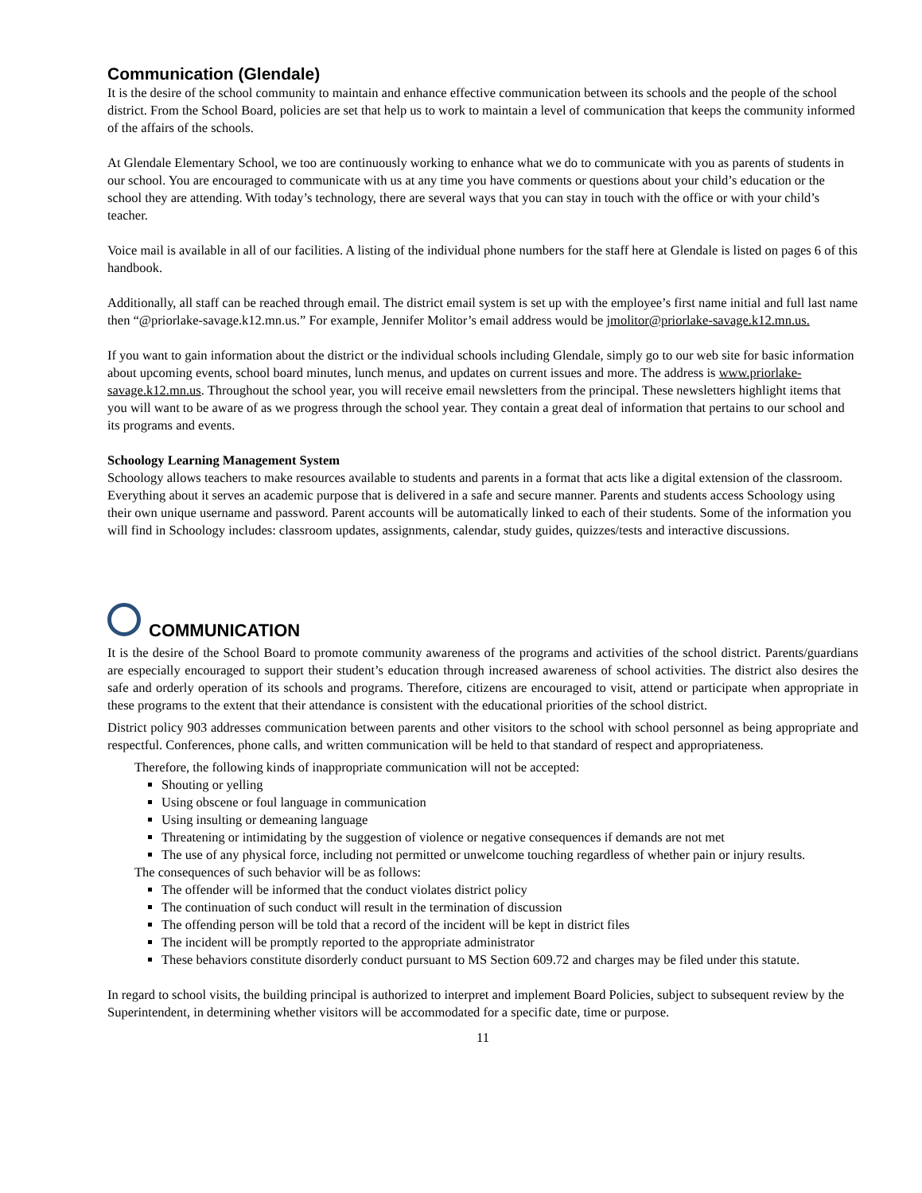Communication (Glendale)
It is the desire of the school community to maintain and enhance effective communication between its schools and the people of the school district. From the School Board, policies are set that help us to work to maintain a level of communication that keeps the community informed of the affairs of the schools.
At Glendale Elementary School, we too are continuously working to enhance what we do to communicate with you as parents of students in our school. You are encouraged to communicate with us at any time you have comments or questions about your child’s education or the school they are attending. With today’s technology, there are several ways that you can stay in touch with the office or with your child’s teacher.
Voice mail is available in all of our facilities. A listing of the individual phone numbers for the staff here at Glendale is listed on pages 6 of this handbook.
Additionally, all staff can be reached through email. The district email system is set up with the employee’s first name initial and full last name then “@priorlake-savage.k12.mn.us.” For example, Jennifer Molitor’s email address would be jmolitor@priorlake-savage.k12.mn.us.
If you want to gain information about the district or the individual schools including Glendale, simply go to our web site for basic information about upcoming events, school board minutes, lunch menus, and updates on current issues and more. The address is www.priorlake-savage.k12.mn.us. Throughout the school year, you will receive email newsletters from the principal. These newsletters highlight items that you will want to be aware of as we progress through the school year. They contain a great deal of information that pertains to our school and its programs and events.
Schoology Learning Management System
Schoology allows teachers to make resources available to students and parents in a format that acts like a digital extension of the classroom. Everything about it serves an academic purpose that is delivered in a safe and secure manner. Parents and students access Schoology using their own unique username and password. Parent accounts will be automatically linked to each of their students. Some of the information you will find in Schoology includes: classroom updates, assignments, calendar, study guides, quizzes/tests and interactive discussions.
COMMUNICATION
It is the desire of the School Board to promote community awareness of the programs and activities of the school district. Parents/guardians are especially encouraged to support their student’s education through increased awareness of school activities. The district also desires the safe and orderly operation of its schools and programs. Therefore, citizens are encouraged to visit, attend or participate when appropriate in these programs to the extent that their attendance is consistent with the educational priorities of the school district.
District policy 903 addresses communication between parents and other visitors to the school with school personnel as being appropriate and respectful. Conferences, phone calls, and written communication will be held to that standard of respect and appropriateness.
Therefore, the following kinds of inappropriate communication will not be accepted:
Shouting or yelling
Using obscene or foul language in communication
Using insulting or demeaning language
Threatening or intimidating by the suggestion of violence or negative consequences if demands are not met
The use of any physical force, including not permitted or unwelcome touching regardless of whether pain or injury results.
The consequences of such behavior will be as follows:
The offender will be informed that the conduct violates district policy
The continuation of such conduct will result in the termination of discussion
The offending person will be told that a record of the incident will be kept in district files
The incident will be promptly reported to the appropriate administrator
These behaviors constitute disorderly conduct pursuant to MS Section 609.72 and charges may be filed under this statute.
In regard to school visits, the building principal is authorized to interpret and implement Board Policies, subject to subsequent review by the Superintendent, in determining whether visitors will be accommodated for a specific date, time or purpose.
11